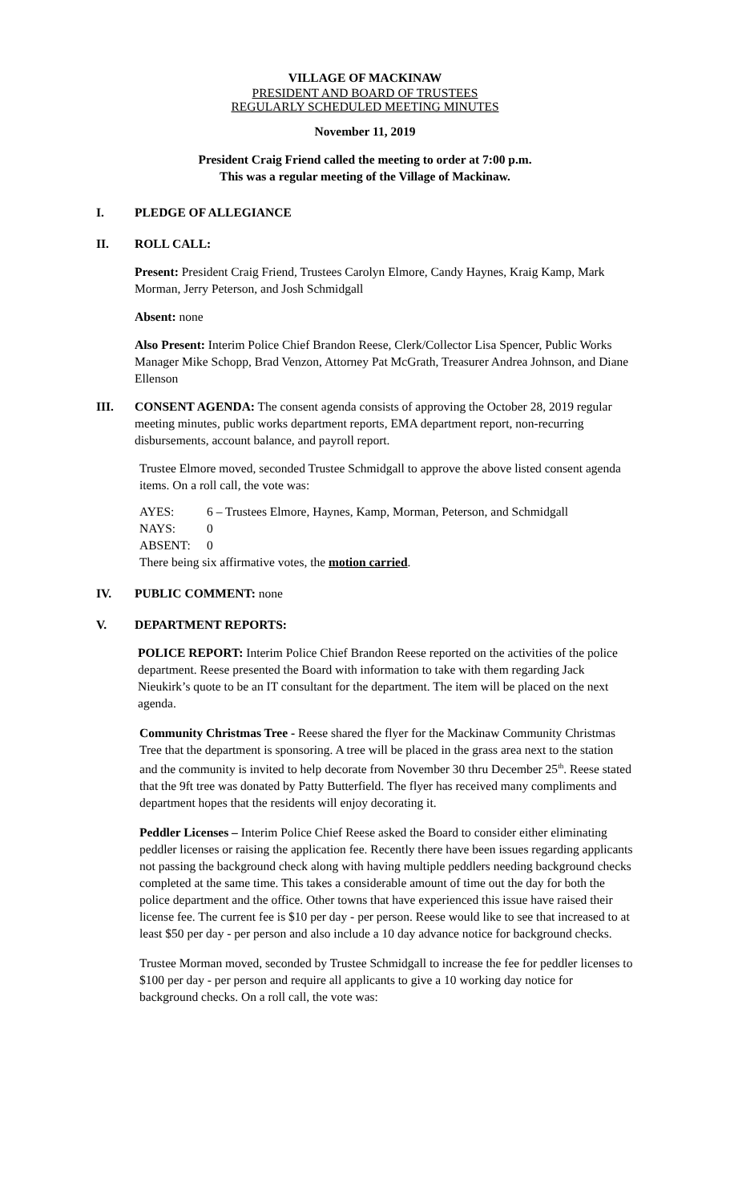VILLAGE OF MACKINAW
PRESIDENT AND BOARD OF TRUSTEES
REGULARLY SCHEDULED MEETING MINUTES
November 11, 2019
President Craig Friend called the meeting to order at 7:00 p.m.
This was a regular meeting of the Village of Mackinaw.
I. PLEDGE OF ALLEGIANCE
II. ROLL CALL:
Present: President Craig Friend, Trustees Carolyn Elmore, Candy Haynes, Kraig Kamp, Mark Morman, Jerry Peterson, and Josh Schmidgall
Absent: none
Also Present: Interim Police Chief Brandon Reese, Clerk/Collector Lisa Spencer, Public Works Manager Mike Schopp, Brad Venzon, Attorney Pat McGrath, Treasurer Andrea Johnson, and Diane Ellenson
III. CONSENT AGENDA: The consent agenda consists of approving the October 28, 2019 regular meeting minutes, public works department reports, EMA department report, non-recurring disbursements, account balance, and payroll report.
Trustee Elmore moved, seconded Trustee Schmidgall to approve the above listed consent agenda items. On a roll call, the vote was:
| AYES: | 6 – Trustees Elmore, Haynes, Kamp, Morman, Peterson, and Schmidgall |
| NAYS: | 0 |
| ABSENT: | 0 |
There being six affirmative votes, the motion carried.
IV. PUBLIC COMMENT: none
V. DEPARTMENT REPORTS:
POLICE REPORT: Interim Police Chief Brandon Reese reported on the activities of the police department. Reese presented the Board with information to take with them regarding Jack Nieukirk’s quote to be an IT consultant for the department. The item will be placed on the next agenda.
Community Christmas Tree - Reese shared the flyer for the Mackinaw Community Christmas Tree that the department is sponsoring. A tree will be placed in the grass area next to the station and the community is invited to help decorate from November 30 thru December 25<sup>th</sup>. Reese stated that the 9ft tree was donated by Patty Butterfield. The flyer has received many compliments and department hopes that the residents will enjoy decorating it.
Peddler Licenses – Interim Police Chief Reese asked the Board to consider either eliminating peddler licenses or raising the application fee. Recently there have been issues regarding applicants not passing the background check along with having multiple peddlers needing background checks completed at the same time. This takes a considerable amount of time out the day for both the police department and the office. Other towns that have experienced this issue have raised their license fee. The current fee is $10 per day - per person. Reese would like to see that increased to at least $50 per day - per person and also include a 10 day advance notice for background checks.
Trustee Morman moved, seconded by Trustee Schmidgall to increase the fee for peddler licenses to $100 per day - per person and require all applicants to give a 10 working day notice for background checks. On a roll call, the vote was: